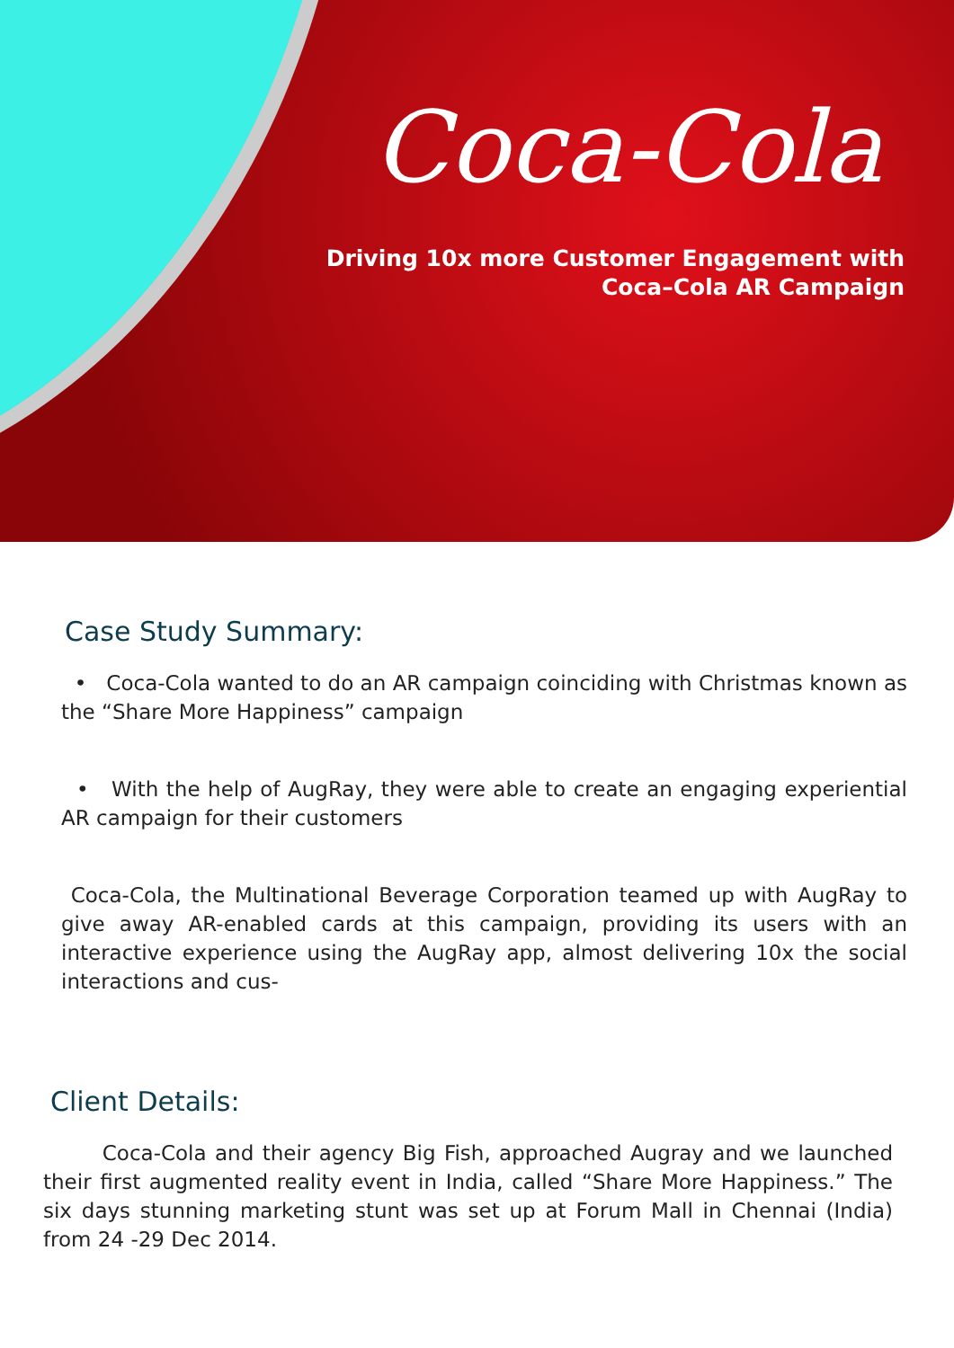Coca-Cola
Driving 10x more Customer Engagement with
Coca–Cola AR Campaign
Case Study Summary:
• Coca-Cola wanted to do an AR campaign coinciding with Christmas known as the “Share More Happiness” campaign
• With the help of AugRay, they were able to create an engaging experiential AR campaign for their customers
Coca-Cola, the Multinational Beverage Corporation teamed up with AugRay to give away AR-enabled cards at this campaign, providing its users with an interactive experience using the AugRay app, almost delivering 10x the social interactions and cus-
Client Details:
Coca-Cola and their agency Big Fish, approached Augray and we launched their first augmented reality event in India, called “Share More Happiness.” The six days stunning marketing stunt was set up at Forum Mall in Chennai (India) from 24 -29 Dec 2014.